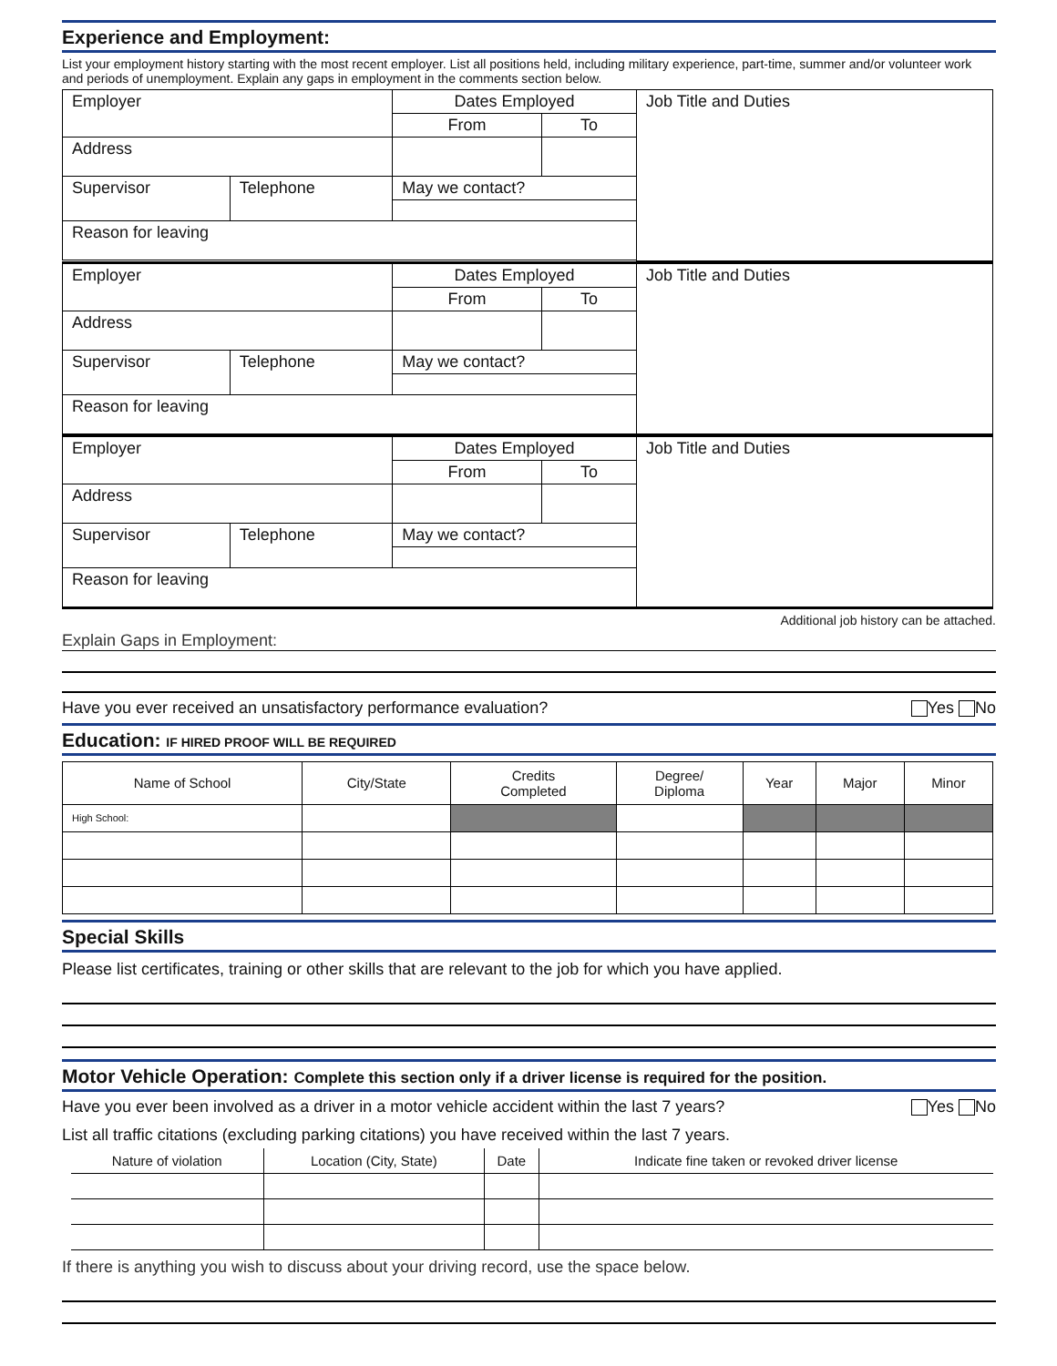Experience and Employment:
List your employment history starting with the most recent employer. List all positions held, including military experience, part-time, summer and/or volunteer work and periods of unemployment. Explain any gaps in employment in the comments section below.
| Employer | | Dates Employed | | Job Title and Duties |
| | | From | To | |
| Address | | | | |
| Supervisor | Telephone | May we contact? | | |
| Reason for leaving | | | | |
| Employer | | Dates Employed | | Job Title and Duties |
| | | From | To | |
| Address | | | | |
| Supervisor | Telephone | May we contact? | | |
| Reason for leaving | | | | |
| Employer | | Dates Employed | | Job Title and Duties |
| | | From | To | |
| Address | | | | |
| Supervisor | Telephone | May we contact? | | |
| Reason for leaving | | | | |
Additional job history can be attached.
Explain Gaps in Employment:
Have you ever received an unsatisfactory performance evaluation? Yes No
Education: IF HIRED PROOF WILL BE REQUIRED
| Name of School | City/State | Credits Completed | Degree/ Diploma | Year | Major | Minor |
| High School: | | | | | | |
Special Skills
Please list certificates, training or other skills that are relevant to the job for which you have applied.
Motor Vehicle Operation: Complete this section only if a driver license is required for the position.
Have you ever been involved as a driver in a motor vehicle accident within the last 7 years? Yes No
List all traffic citations (excluding parking citations) you have received within the last 7 years.
| Nature of violation | Location (City, State) | Date | Indicate fine taken or revoked driver license |
| --- | --- | --- | --- |
If there is anything you wish to discuss about your driving record, use the space below.